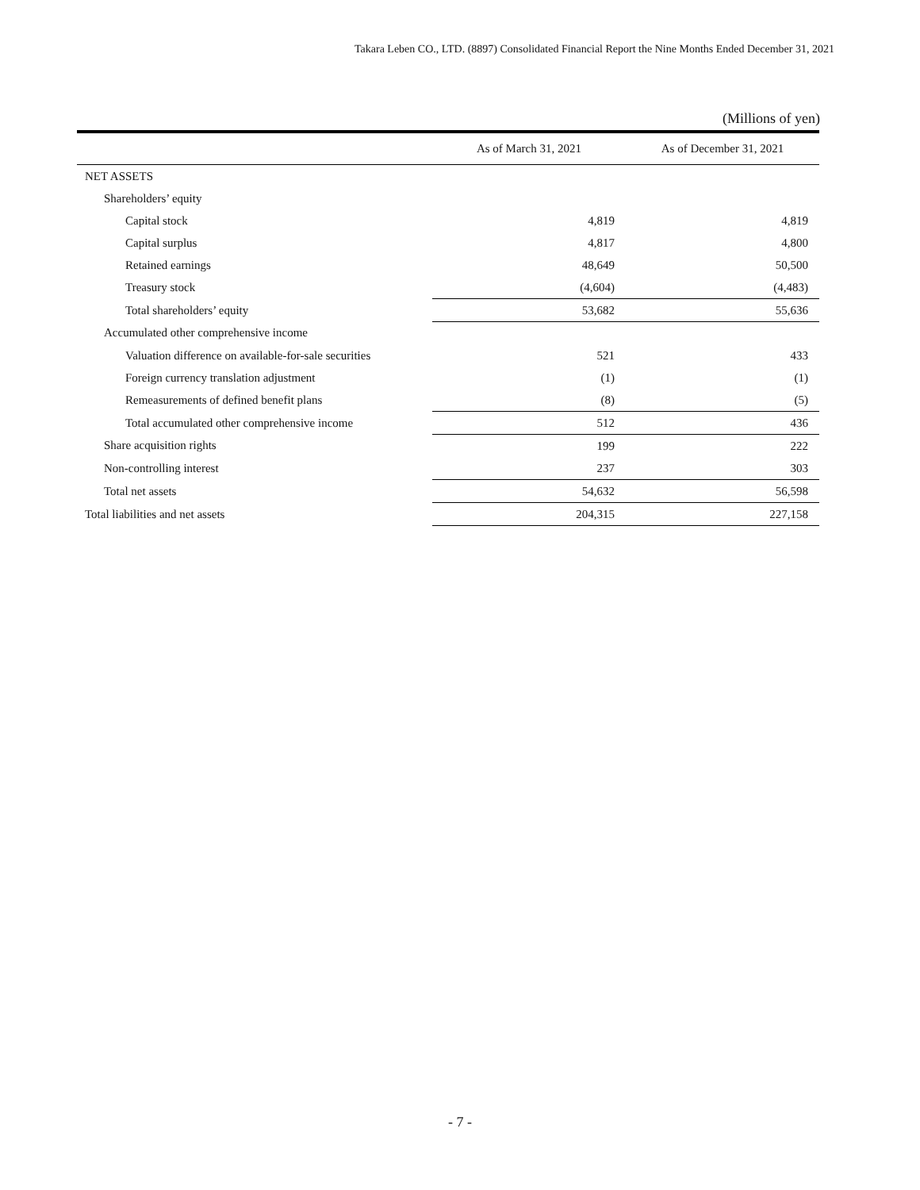Takara Leben CO., LTD. (8897) Consolidated Financial Report the Nine Months Ended December 31, 2021
(Millions of yen)
| | As of March 31, 2021 | As of December 31, 2021 |
| --- | --- | --- |
| NET ASSETS | | |
| Shareholders’ equity | | |
| Capital stock | 4,819 | 4,819 |
| Capital surplus | 4,817 | 4,800 |
| Retained earnings | 48,649 | 50,500 |
| Treasury stock | (4,604) | (4,483) |
| Total shareholders’ equity | 53,682 | 55,636 |
| Accumulated other comprehensive income | | |
| Valuation difference on available-for-sale securities | 521 | 433 |
| Foreign currency translation adjustment | (1) | (1) |
| Remeasurements of defined benefit plans | (8) | (5) |
| Total accumulated other comprehensive income | 512 | 436 |
| Share acquisition rights | 199 | 222 |
| Non-controlling interest | 237 | 303 |
| Total net assets | 54,632 | 56,598 |
| Total liabilities and net assets | 204,315 | 227,158 |
- 7 -